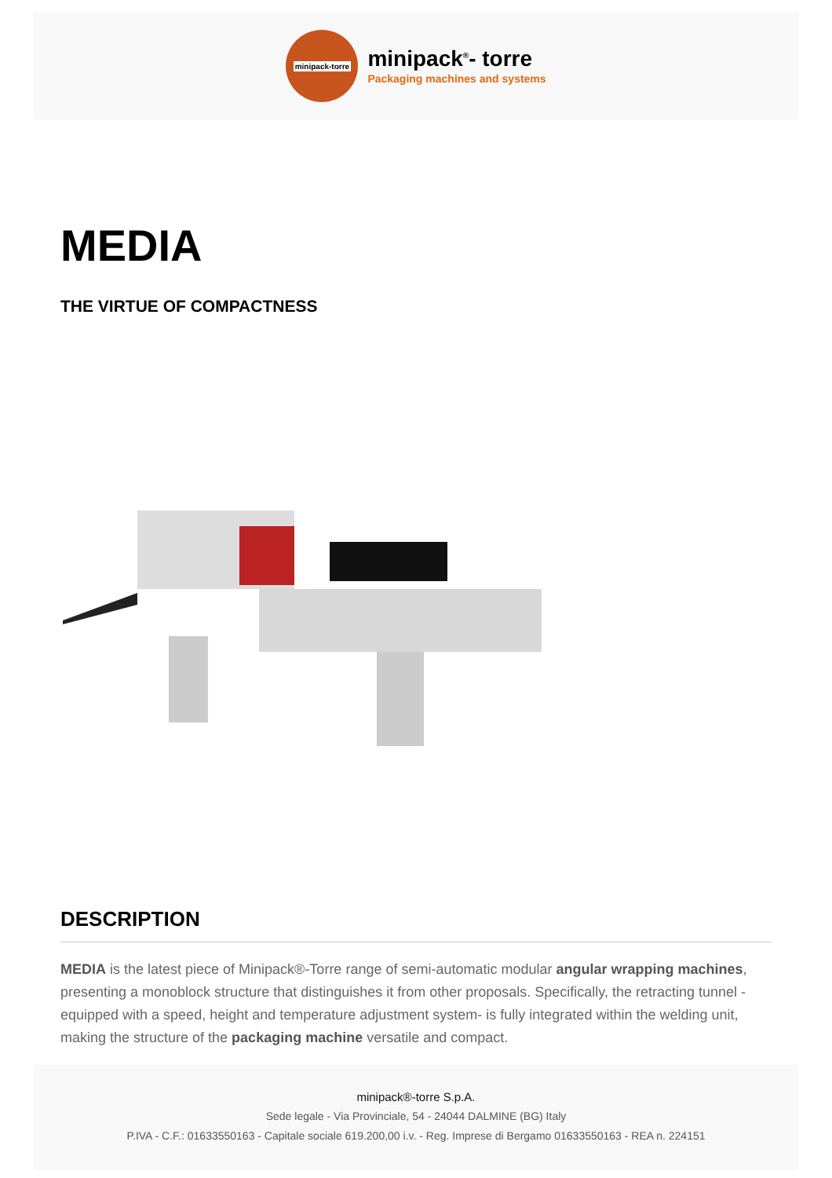minipack-torre
minipack<sup>®</sup>- torre
Packaging machines and systems
MEDIA
THE VIRTUE OF COMPACTNESS
DESCRIPTION
MEDIA is the latest piece of Minipack®-Torre range of semi-automatic modular angular wrapping machines, presenting a monoblock structure that distinguishes it from other proposals. Specifically, the retracting tunnel -equipped with a speed, height and temperature adjustment system- is fully integrated within the welding unit, making the structure of the packaging machine versatile and compact.
minipack®-torre S.p.A.
Sede legale - Via Provinciale, 54 - 24044 DALMINE (BG) Italy
P.IVA - C.F.: 01633550163 - Capitale sociale 619.200,00 i.v. - Reg. Imprese di Bergamo 01633550163 - REA n. 224151